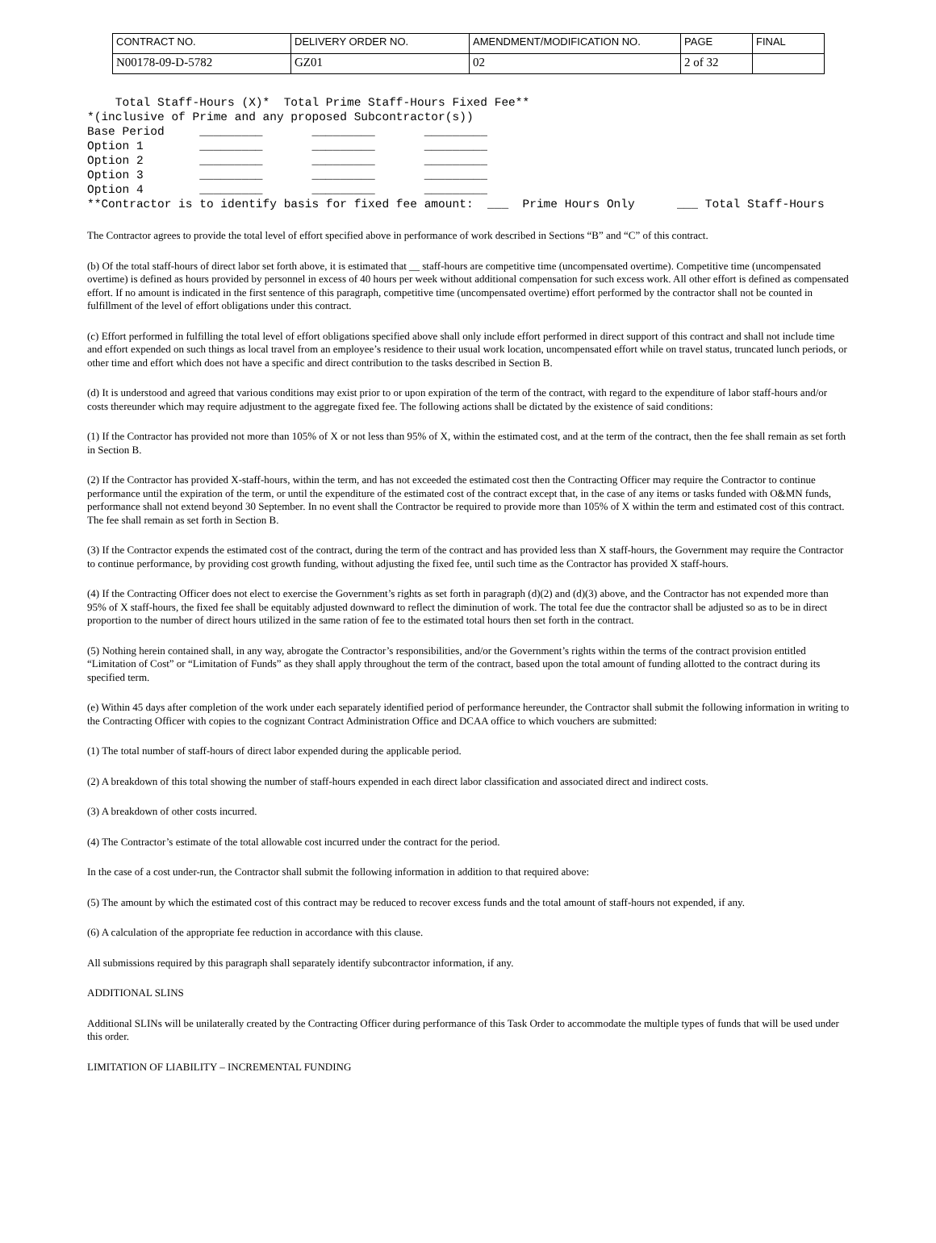| CONTRACT NO. | DELIVERY ORDER NO. | AMENDMENT/MODIFICATION NO. | PAGE | FINAL |
| N00178-09-D-5782 | GZ01 | 02 | 2 of 32 | |
    Total Staff-Hours (X)*  Total Prime Staff-Hours Fixed Fee**
*(inclusive of Prime and any proposed Subcontractor(s))
Base Period     _________       _________       _________
Option 1        _________       _________       _________
Option 2        _________       _________       _________
Option 3        _________       _________       _________
Option 4        _________       _________       _________
**Contractor is to identify basis for fixed fee amount:  ___  Prime Hours Only      ___ Total Staff-Hours
The Contractor agrees to provide the total level of effort specified above in performance of work described in Sections “B” and “C” of this contract.
(b) Of the total staff-hours of direct labor set forth above, it is estimated that __ staff-hours are competitive time (uncompensated overtime). Competitive time (uncompensated overtime) is defined as hours provided by personnel in excess of 40 hours per week without additional compensation for such excess work. All other effort is defined as compensated effort. If no amount is indicated in the first sentence of this paragraph, competitive time (uncompensated overtime) effort performed by the contractor shall not be counted in fulfillment of the level of effort obligations under this contract.
(c) Effort performed in fulfilling the total level of effort obligations specified above shall only include effort performed in direct support of this contract and shall not include time and effort expended on such things as local travel from an employee’s residence to their usual work location, uncompensated effort while on travel status, truncated lunch periods, or other time and effort which does not have a specific and direct contribution to the tasks described in Section B.
(d) It is understood and agreed that various conditions may exist prior to or upon expiration of the term of the contract, with regard to the expenditure of labor staff-hours and/or costs thereunder which may require adjustment to the aggregate fixed fee. The following actions shall be dictated by the existence of said conditions:
(1) If the Contractor has provided not more than 105% of X or not less than 95% of X, within the estimated cost, and at the term of the contract, then the fee shall remain as set forth in Section B.
(2) If the Contractor has provided X-staff-hours, within the term, and has not exceeded the estimated cost then the Contracting Officer may require the Contractor to continue performance until the expiration of the term, or until the expenditure of the estimated cost of the contract except that, in the case of any items or tasks funded with O&MN funds, performance shall not extend beyond 30 September. In no event shall the Contractor be required to provide more than 105% of X within the term and estimated cost of this contract. The fee shall remain as set forth in Section B.
(3) If the Contractor expends the estimated cost of the contract, during the term of the contract and has provided less than X staff-hours, the Government may require the Contractor to continue performance, by providing cost growth funding, without adjusting the fixed fee, until such time as the Contractor has provided X staff-hours.
(4) If the Contracting Officer does not elect to exercise the Government’s rights as set forth in paragraph (d)(2) and (d)(3) above, and the Contractor has not expended more than 95% of X staff-hours, the fixed fee shall be equitably adjusted downward to reflect the diminution of work. The total fee due the contractor shall be adjusted so as to be in direct proportion to the number of direct hours utilized in the same ration of fee to the estimated total hours then set forth in the contract.
(5) Nothing herein contained shall, in any way, abrogate the Contractor’s responsibilities, and/or the Government’s rights within the terms of the contract provision entitled “Limitation of Cost” or “Limitation of Funds” as they shall apply throughout the term of the contract, based upon the total amount of funding allotted to the contract during its specified term.
(e) Within 45 days after completion of the work under each separately identified period of performance hereunder, the Contractor shall submit the following information in writing to the Contracting Officer with copies to the cognizant Contract Administration Office and DCAA office to which vouchers are submitted:
(1) The total number of staff-hours of direct labor expended during the applicable period.
(2) A breakdown of this total showing the number of staff-hours expended in each direct labor classification and associated direct and indirect costs.
(3) A breakdown of other costs incurred.
(4) The Contractor’s estimate of the total allowable cost incurred under the contract for the period.
In the case of a cost under-run, the Contractor shall submit the following information in addition to that required above:
(5) The amount by which the estimated cost of this contract may be reduced to recover excess funds and the total amount of staff-hours not expended, if any.
(6) A calculation of the appropriate fee reduction in accordance with this clause.
All submissions required by this paragraph shall separately identify subcontractor information, if any.
ADDITIONAL SLINS
Additional SLINs will be unilaterally created by the Contracting Officer during performance of this Task Order to accommodate the multiple types of funds that will be used under this order.
LIMITATION OF LIABILITY – INCREMENTAL FUNDING